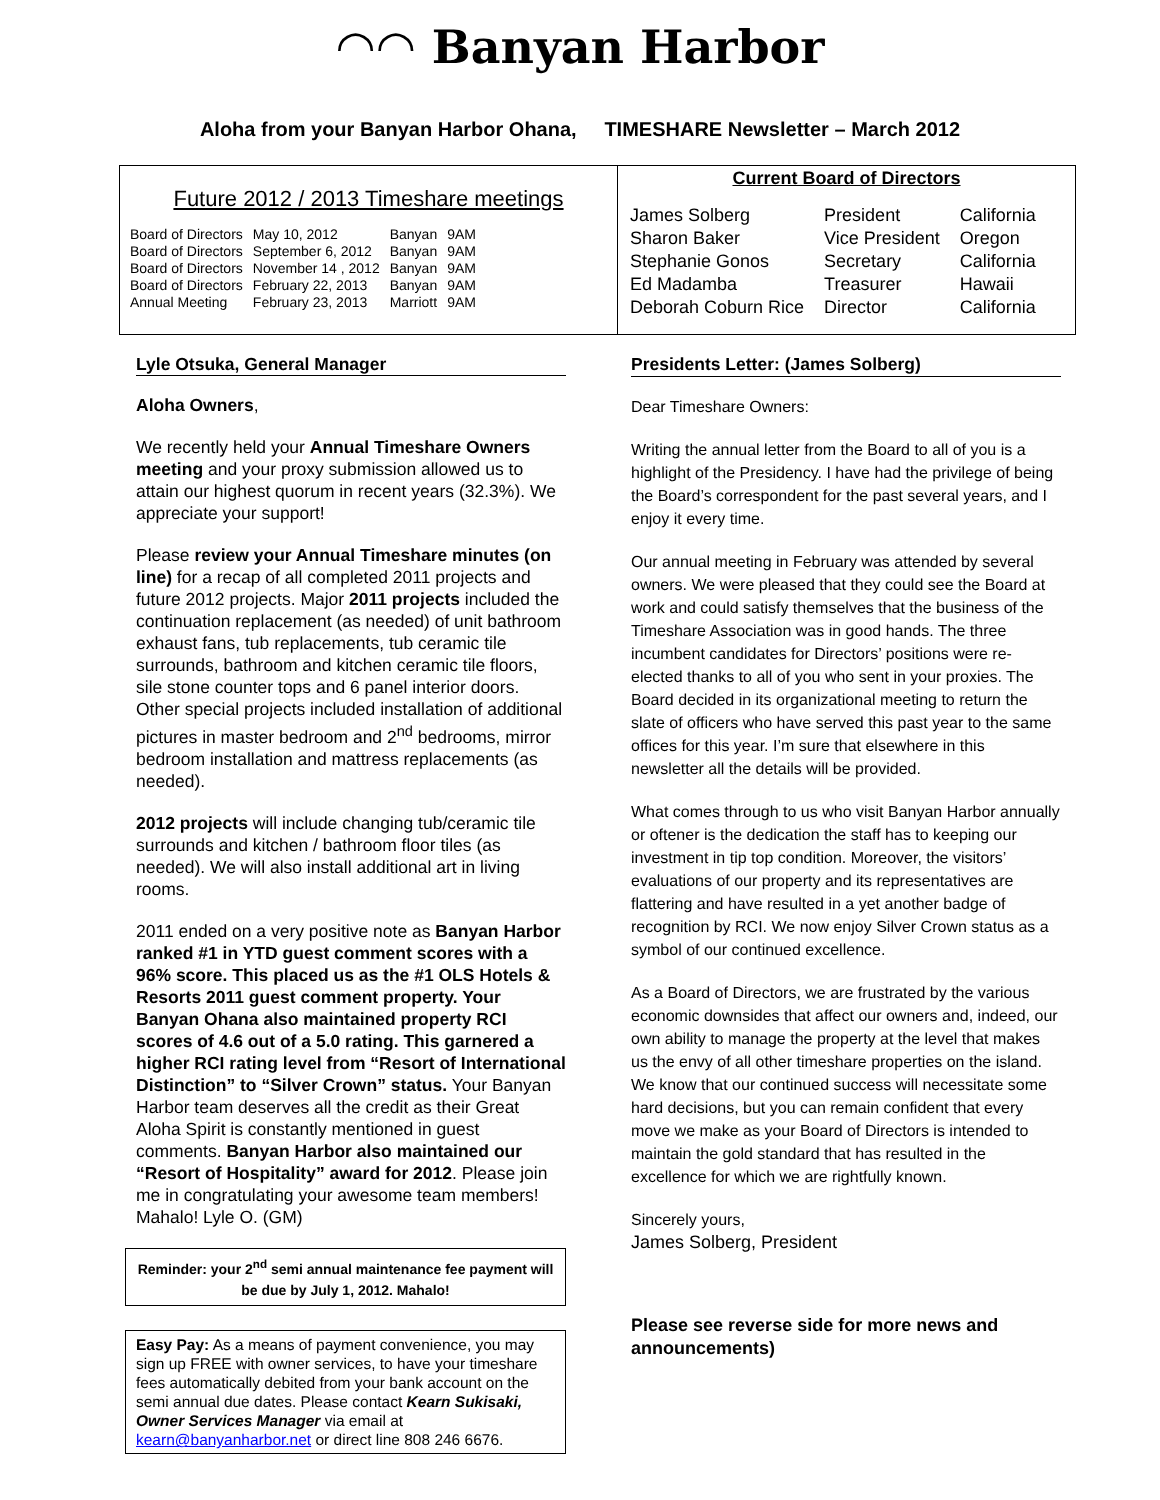◠◠ Banyan Harbor
Aloha from your Banyan Harbor Ohana, TIMESHARE Newsletter – March 2012
Future 2012 / 2013 Timeshare meetings
| Board of Directors | May 10, 2012 | Banyan | 9AM |
| Board of Directors | September 6, 2012 | Banyan | 9AM |
| Board of Directors | November 14 , 2012 | Banyan | 9AM |
| Board of Directors | February 22, 2013 | Banyan | 9AM |
| Annual Meeting | February 23, 2013 | Marriott | 9AM |
Current Board of Directors
| James Solberg | President | California |
| Sharon Baker | Vice President | Oregon |
| Stephanie Gonos | Secretary | California |
| Ed Madamba | Treasurer | Hawaii |
| Deborah Coburn Rice | Director | California |
Lyle Otsuka, General Manager
Aloha Owners,
We recently held your Annual Timeshare Owners meeting and your proxy submission allowed us to attain our highest quorum in recent years (32.3%). We appreciate your support!
Please review your Annual Timeshare minutes (on line) for a recap of all completed 2011 projects and future 2012 projects. Major 2011 projects included the continuation replacement (as needed) of unit bathroom exhaust fans, tub replacements, tub ceramic tile surrounds, bathroom and kitchen ceramic tile floors, sile stone counter tops and 6 panel interior doors. Other special projects included installation of additional pictures in master bedroom and 2<sup>nd</sup> bedrooms, mirror bedroom installation and mattress replacements (as needed).
2012 projects will include changing tub/ceramic tile surrounds and kitchen / bathroom floor tiles (as needed). We will also install additional art in living rooms.
2011 ended on a very positive note as Banyan Harbor ranked #1 in YTD guest comment scores with a 96% score. This placed us as the #1 OLS Hotels & Resorts 2011 guest comment property. Your Banyan Ohana also maintained property RCI scores of 4.6 out of a 5.0 rating. This garnered a higher RCI rating level from “Resort of International Distinction” to “Silver Crown” status. Your Banyan Harbor team deserves all the credit as their Great Aloha Spirit is constantly mentioned in guest comments. Banyan Harbor also maintained our “Resort of Hospitality” award for 2012. Please join me in congratulating your awesome team members! Mahalo! Lyle O. (GM)
Reminder: your 2<sup>nd</sup> semi annual maintenance fee payment will be due by July 1, 2012. Mahalo!
Easy Pay: As a means of payment convenience, you may sign up FREE with owner services, to have your timeshare fees automatically debited from your bank account on the semi annual due dates. Please contact Kearn Sukisaki, Owner Services Manager via email at kearn@banyanharbor.net or direct line 808 246 6676.
Presidents Letter: (James Solberg)
Dear Timeshare Owners:
Writing the annual letter from the Board to all of you is a highlight of the Presidency. I have had the privilege of being the Board’s correspondent for the past several years, and I enjoy it every time.
Our annual meeting in February was attended by several owners. We were pleased that they could see the Board at work and could satisfy themselves that the business of the Timeshare Association was in good hands. The three incumbent candidates for Directors’ positions were re-elected thanks to all of you who sent in your proxies. The Board decided in its organizational meeting to return the slate of officers who have served this past year to the same offices for this year. I’m sure that elsewhere in this newsletter all the details will be provided.
What comes through to us who visit Banyan Harbor annually or oftener is the dedication the staff has to keeping our investment in tip top condition. Moreover, the visitors’ evaluations of our property and its representatives are flattering and have resulted in a yet another badge of recognition by RCI. We now enjoy Silver Crown status as a symbol of our continued excellence.
As a Board of Directors, we are frustrated by the various economic downsides that affect our owners and, indeed, our own ability to manage the property at the level that makes us the envy of all other timeshare properties on the island. We know that our continued success will necessitate some hard decisions, but you can remain confident that every move we make as your Board of Directors is intended to maintain the gold standard that has resulted in the excellence for which we are rightfully known.
Sincerely yours,
James Solberg, President
Please see reverse side for more news and announcements)